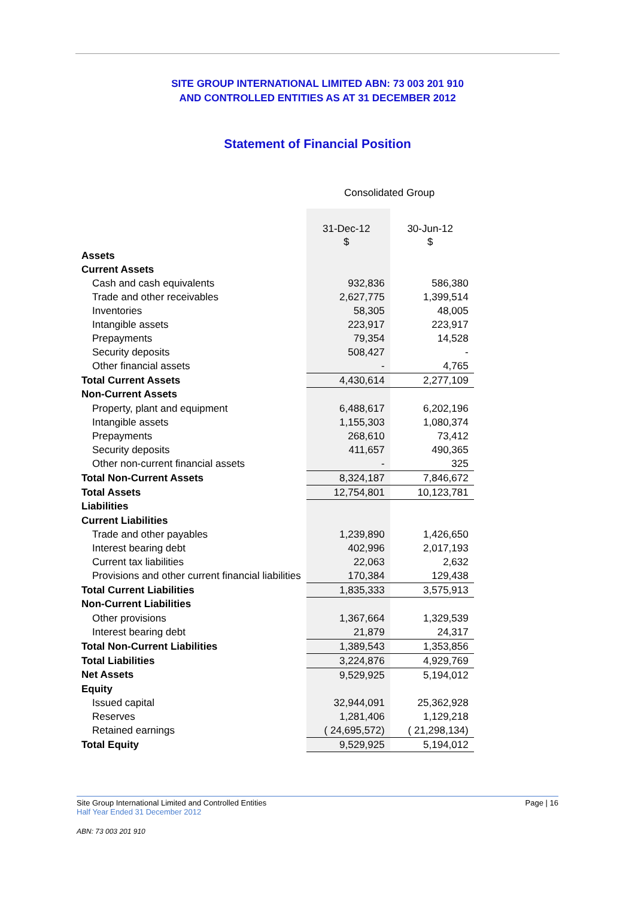SITE GROUP INTERNATIONAL LIMITED ABN: 73 003 201 910
AND CONTROLLED ENTITIES AS AT 31 DECEMBER 2012
Statement of Financial Position
Consolidated Group
| | 31-Dec-12 | 30-Jun-12 |
| | $ | $ |
| Assets | | |
| Current Assets | | |
| Cash and cash equivalents | 932,836 | 586,380 |
| Trade and other receivables | 2,627,775 | 1,399,514 |
| Inventories | 58,305 | 48,005 |
| Intangible assets | 223,917 | 223,917 |
| Prepayments | 79,354 | 14,528 |
| Security deposits | 508,427 | - |
| Other financial assets | - | 4,765 |
| Total Current Assets | 4,430,614 | 2,277,109 |
| Non-Current Assets | | |
| Property, plant and equipment | 6,488,617 | 6,202,196 |
| Intangible assets | 1,155,303 | 1,080,374 |
| Prepayments | 268,610 | 73,412 |
| Security deposits | 411,657 | 490,365 |
| Other non-current financial assets | - | 325 |
| Total Non-Current Assets | 8,324,187 | 7,846,672 |
| Total Assets | 12,754,801 | 10,123,781 |
| Liabilities | | |
| Current Liabilities | | |
| Trade and other payables | 1,239,890 | 1,426,650 |
| Interest bearing debt | 402,996 | 2,017,193 |
| Current tax liabilities | 22,063 | 2,632 |
| Provisions and other current financial liabilities | 170,384 | 129,438 |
| Total Current Liabilities | 1,835,333 | 3,575,913 |
| Non-Current Liabilities | | |
| Other provisions | 1,367,664 | 1,329,539 |
| Interest bearing debt | 21,879 | 24,317 |
| Total Non-Current Liabilities | 1,389,543 | 1,353,856 |
| Total Liabilities | 3,224,876 | 4,929,769 |
| Net Assets | 9,529,925 | 5,194,012 |
| Equity | | |
| Issued capital | 32,944,091 | 25,362,928 |
| Reserves | 1,281,406 | 1,129,218 |
| Retained earnings | ( 24,695,572) | ( 21,298,134) |
| Total Equity | 9,529,925 | 5,194,012 |
Page | 16 Site Group International Limited and Controlled Entities
Half Year Ended 31 December 2012
ABN: 73 003 201 910